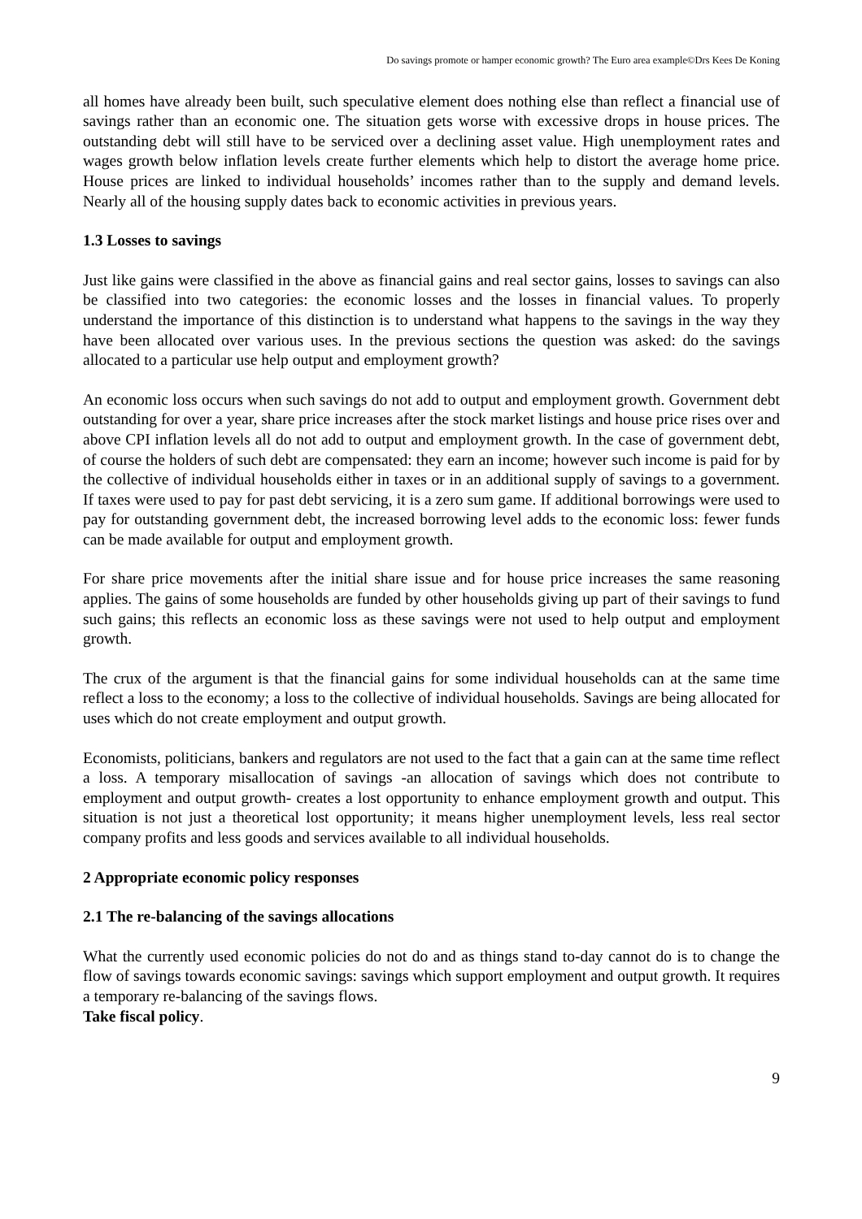Do savings promote or hamper economic growth? The Euro area example©Drs Kees De Koning
all homes have already been built, such speculative element does nothing else than reflect a financial use of savings rather than an economic one. The situation gets worse with excessive drops in house prices. The outstanding debt will still have to be serviced over a declining asset value. High unemployment rates and wages growth below inflation levels create further elements which help to distort the average home price. House prices are linked to individual households’ incomes rather than to the supply and demand levels. Nearly all of the housing supply dates back to economic activities in previous years.
1.3 Losses to savings
Just like gains were classified in the above as financial gains and real sector gains, losses to savings can also be classified into two categories: the economic losses and the losses in financial values. To properly understand the importance of this distinction is to understand what happens to the savings in the way they have been allocated over various uses. In the previous sections the question was asked: do the savings allocated to a particular use help output and employment growth?
An economic loss occurs when such savings do not add to output and employment growth. Government debt outstanding for over a year, share price increases after the stock market listings and house price rises over and above CPI inflation levels all do not add to output and employment growth. In the case of government debt, of course the holders of such debt are compensated: they earn an income; however such income is paid for by the collective of individual households either in taxes or in an additional supply of savings to a government. If taxes were used to pay for past debt servicing, it is a zero sum game. If additional borrowings were used to pay for outstanding government debt, the increased borrowing level adds to the economic loss: fewer funds can be made available for output and employment growth.
For share price movements after the initial share issue and for house price increases the same reasoning applies. The gains of some households are funded by other households giving up part of their savings to fund such gains; this reflects an economic loss as these savings were not used to help output and employment growth.
The crux of the argument is that the financial gains for some individual households can at the same time reflect a loss to the economy; a loss to the collective of individual households. Savings are being allocated for uses which do not create employment and output growth.
Economists, politicians, bankers and regulators are not used to the fact that a gain can at the same time reflect a loss. A temporary misallocation of savings -an allocation of savings which does not contribute to employment and output growth- creates a lost opportunity to enhance employment growth and output. This situation is not just a theoretical lost opportunity; it means higher unemployment levels, less real sector company profits and less goods and services available to all individual households.
2 Appropriate economic policy responses
2.1 The re-balancing of the savings allocations
What the currently used economic policies do not do and as things stand to-day cannot do is to change the flow of savings towards economic savings: savings which support employment and output growth. It requires a temporary re-balancing of the savings flows.
Take fiscal policy.
9